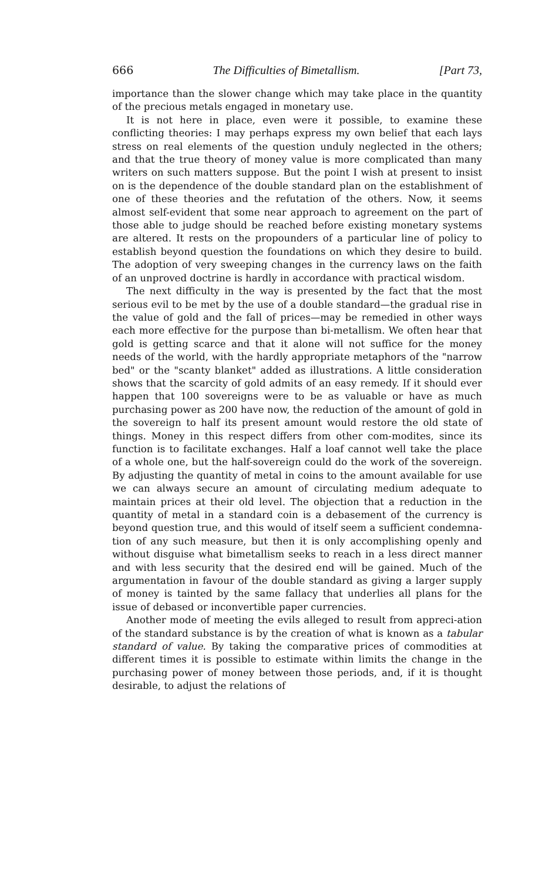666 The Difficulties of Bimetallism. [Part 73,
importance than the slower change which may take place in the quantity of the precious metals engaged in monetary use.
It is not here in place, even were it possible, to examine these conflicting theories: I may perhaps express my own belief that each lays stress on real elements of the question unduly neglected in the others; and that the true theory of money value is more complicated than many writers on such matters suppose. But the point I wish at present to insist on is the dependence of the double standard plan on the establishment of one of these theories and the refutation of the others. Now, it seems almost self-evident that some near approach to agreement on the part of those able to judge should be reached before existing monetary systems are altered. It rests on the propounders of a particular line of policy to establish beyond question the foundations on which they desire to build. The adoption of very sweeping changes in the currency laws on the faith of an unproved doctrine is hardly in accordance with practical wisdom.
The next difficulty in the way is presented by the fact that the most serious evil to be met by the use of a double standard—the gradual rise in the value of gold and the fall of prices—may be remedied in other ways each more effective for the purpose than bi-metallism. We often hear that gold is getting scarce and that it alone will not suffice for the money needs of the world, with the hardly appropriate metaphors of the "narrow bed" or the "scanty blanket" added as illustrations. A little consideration shows that the scarcity of gold admits of an easy remedy. If it should ever happen that 100 sovereigns were to be as valuable or have as much purchasing power as 200 have now, the reduction of the amount of gold in the sovereign to half its present amount would restore the old state of things. Money in this respect differs from other com-modites, since its function is to facilitate exchanges. Half a loaf cannot well take the place of a whole one, but the half-sovereign could do the work of the sovereign. By adjusting the quantity of metal in coins to the amount available for use we can always secure an amount of circulating medium adequate to maintain prices at their old level. The objection that a reduction in the quantity of metal in a standard coin is a debasement of the currency is beyond question true, and this would of itself seem a sufficient condemna-tion of any such measure, but then it is only accomplishing openly and without disguise what bimetallism seeks to reach in a less direct manner and with less security that the desired end will be gained. Much of the argumentation in favour of the double standard as giving a larger supply of money is tainted by the same fallacy that underlies all plans for the issue of debased or inconvertible paper currencies.
Another mode of meeting the evils alleged to result from appreci-ation of the standard substance is by the creation of what is known as a tabular standard of value. By taking the comparative prices of commodities at different times it is possible to estimate within limits the change in the purchasing power of money between those periods, and, if it is thought desirable, to adjust the relations of